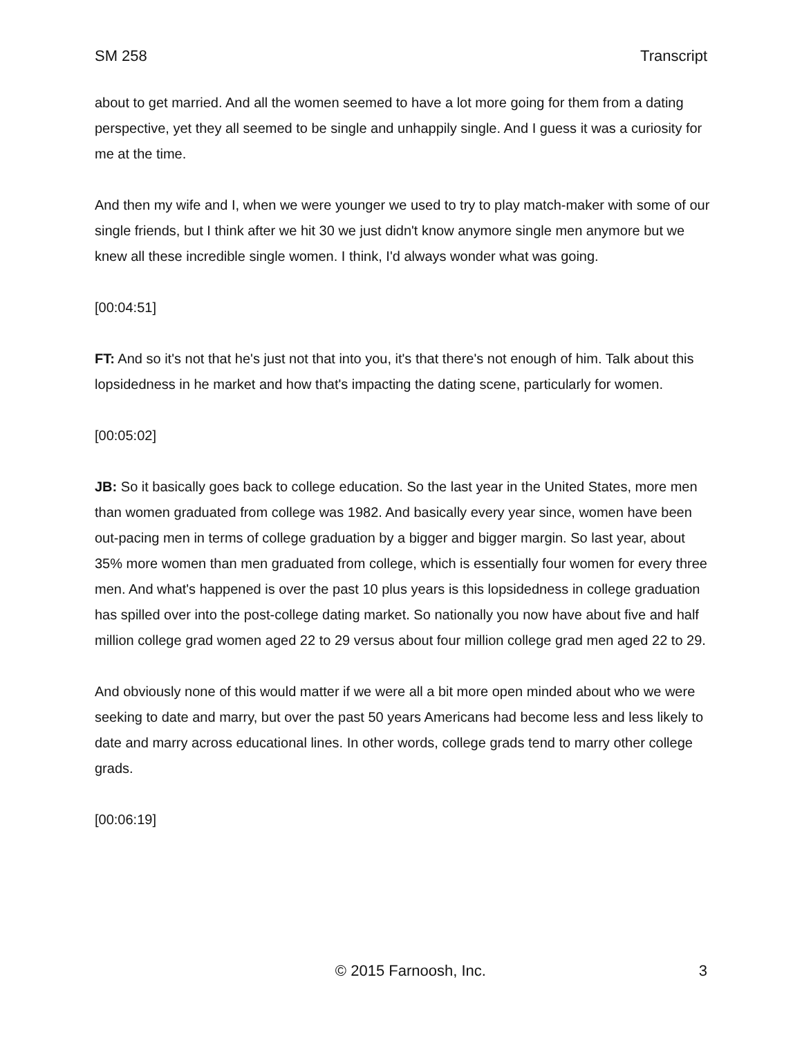SM 258 Transcript
about to get married. And all the women seemed to have a lot more going for them from a dating perspective, yet they all seemed to be single and unhappily single. And I guess it was a curiosity for me at the time.
And then my wife and I, when we were younger we used to try to play match-maker with some of our single friends, but I think after we hit 30 we just didn't know anymore single men anymore but we knew all these incredible single women. I think, I'd always wonder what was going.
[00:04:51]
FT: And so it's not that he's just not that into you, it's that there's not enough of him. Talk about this lopsidedness in he market and how that's impacting the dating scene, particularly for women.
[00:05:02]
JB: So it basically goes back to college education. So the last year in the United States, more men than women graduated from college was 1982. And basically every year since, women have been out-pacing men in terms of college graduation by a bigger and bigger margin. So last year, about 35% more women than men graduated from college, which is essentially four women for every three men. And what's happened is over the past 10 plus years is this lopsidedness in college graduation has spilled over into the post-college dating market. So nationally you now have about five and half million college grad women aged 22 to 29 versus about four million college grad men aged 22 to 29.
And obviously none of this would matter if we were all a bit more open minded about who we were seeking to date and marry, but over the past 50 years Americans had become less and less likely to date and marry across educational lines. In other words, college grads tend to marry other college grads.
[00:06:19]
© 2015 Farnoosh, Inc. 3